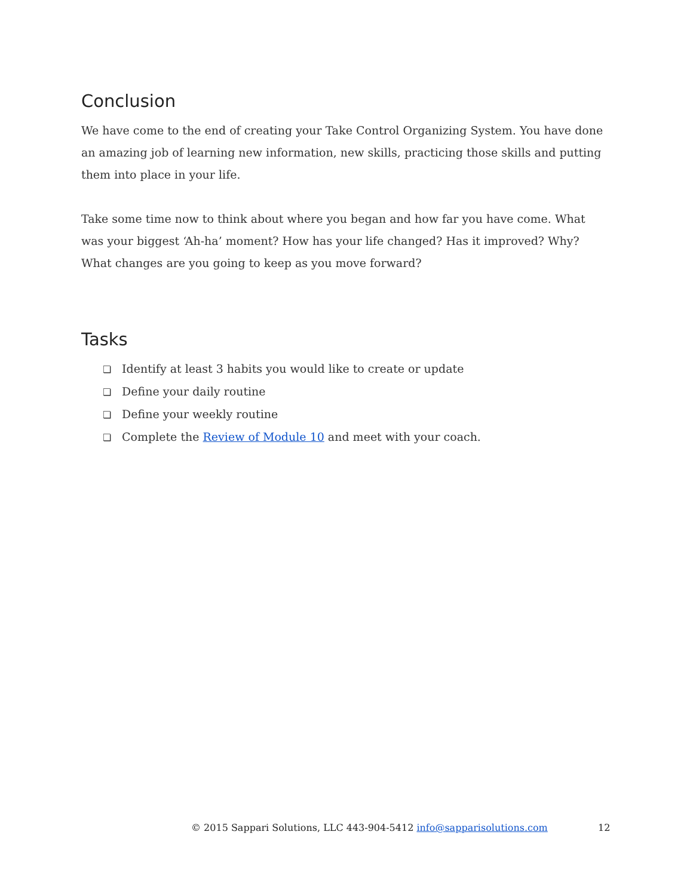Conclusion
We have come to the end of creating your Take Control Organizing System. You have done an amazing job of learning new information, new skills, practicing those skills and putting them into place in your life.
Take some time now to think about where you began and how far you have come. What was your biggest ‘Ah-ha’ moment? How has your life changed? Has it improved? Why? What changes are you going to keep as you move forward?
Tasks
❏ Identify at least 3 habits you would like to create or update
❏ Define your daily routine
❏ Define your weekly routine
❏ Complete the Review of Module 10 and meet with your coach.
© 2015 Sappari Solutions, LLC 443-904-5412 info@sapparisolutions.com 12